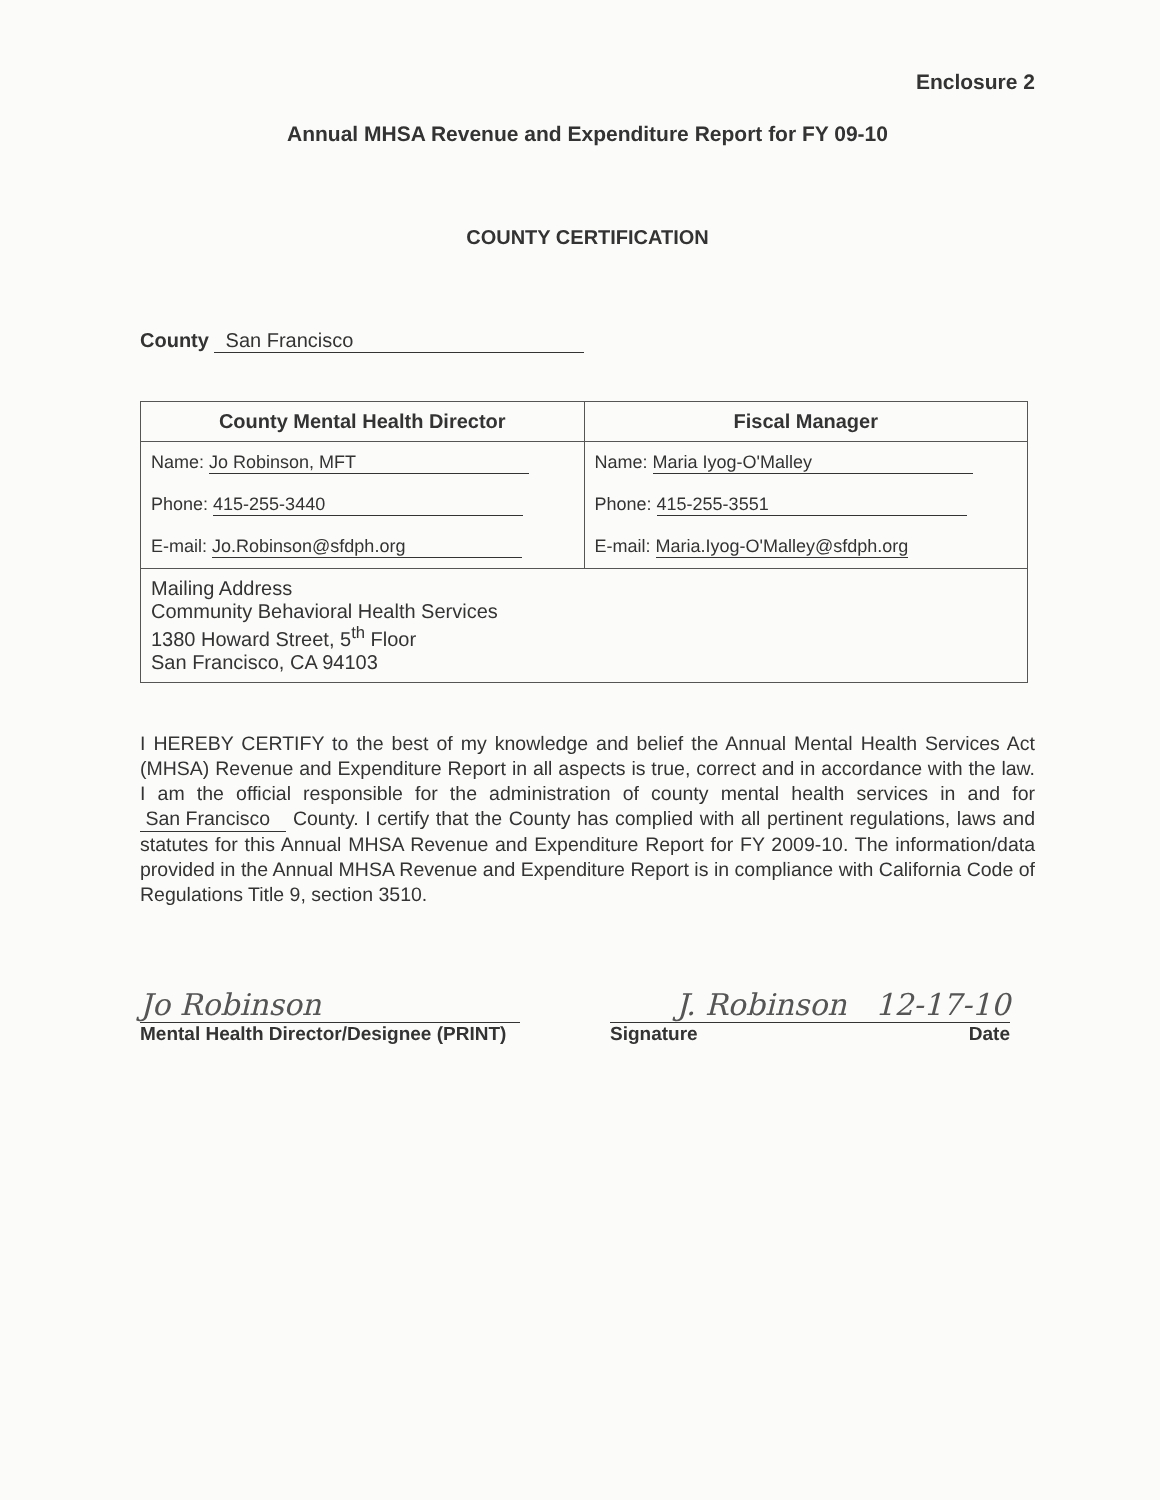Enclosure 2
Annual MHSA Revenue and Expenditure Report for FY 09-10
COUNTY CERTIFICATION
County San Francisco
| County Mental Health Director | Fiscal Manager |
| --- | --- |
| Name: Jo Robinson, MFT | Name: Maria Iyog-O'Malley |
| Phone: 415-255-3440 | Phone: 415-255-3551 |
| E-mail: Jo.Robinson@sfdph.org | E-mail: Maria.Iyog-O'Malley@sfdph.org |
| Mailing Address Community Behavioral Health Services 1380 Howard Street, 5<sup>th</sup> Floor San Francisco, CA 94103 | |
I HEREBY CERTIFY to the best of my knowledge and belief the Annual Mental Health Services Act (MHSA) Revenue and Expenditure Report in all aspects is true, correct and in accordance with the law. I am the official responsible for the administration of county mental health services in and for San Francisco County. I certify that the County has complied with all pertinent regulations, laws and statutes for this Annual MHSA Revenue and Expenditure Report for FY 2009-10. The information/data provided in the Annual MHSA Revenue and Expenditure Report is in compliance with California Code of Regulations Title 9, section 3510.
Jo Robinson
Mental Health Director/Designee (PRINT)
J. Robinson 12-17-10
Signature Date